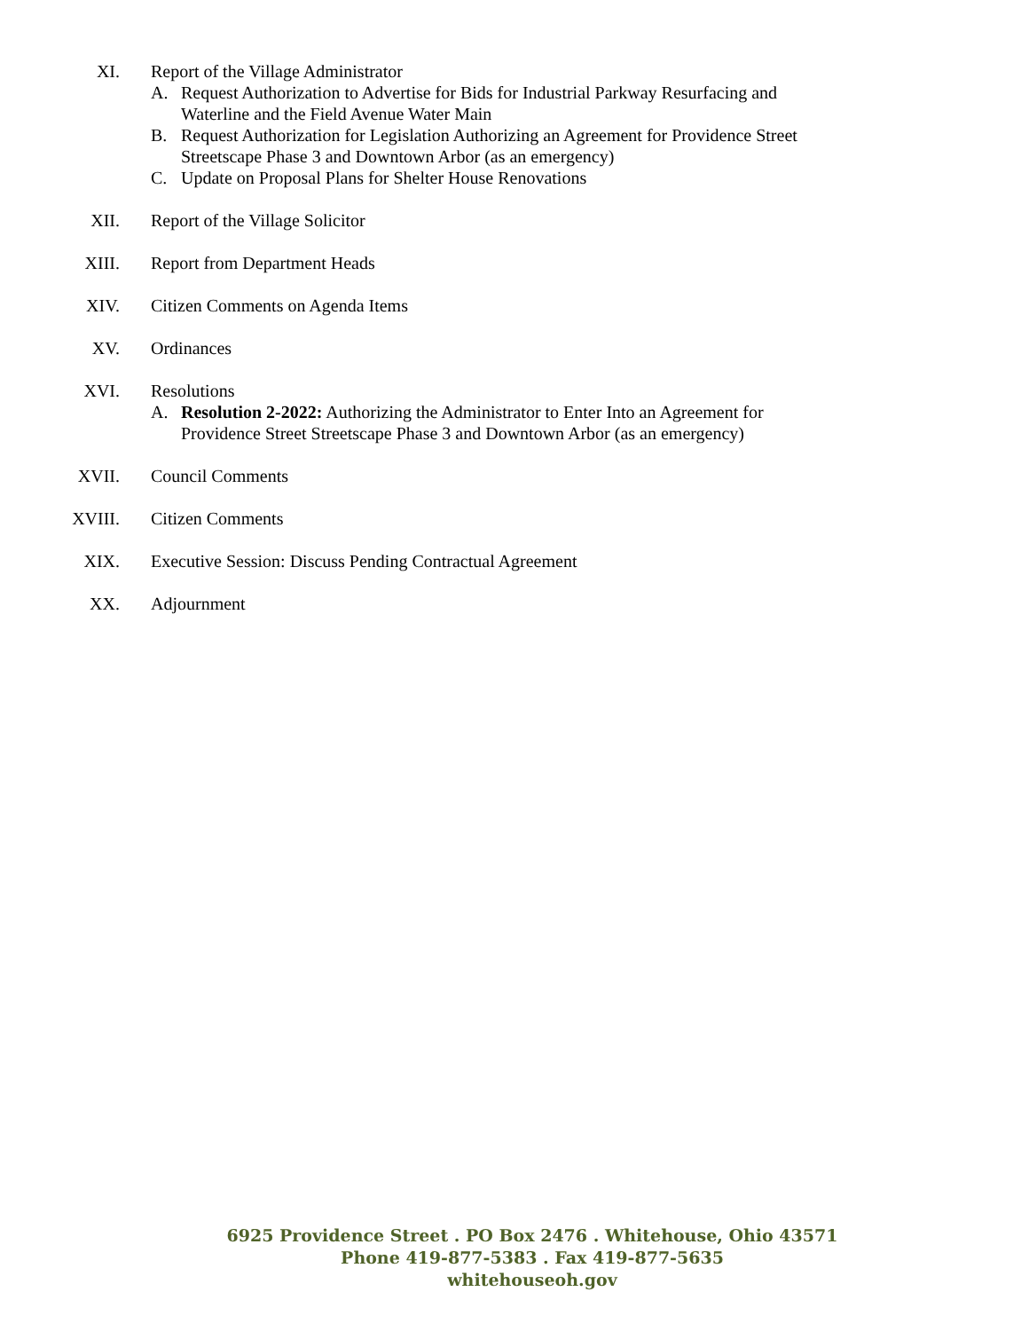XI. Report of the Village Administrator
A. Request Authorization to Advertise for Bids for Industrial Parkway Resurfacing and Waterline and the Field Avenue Water Main
B. Request Authorization for Legislation Authorizing an Agreement for Providence Street Streetscape Phase 3 and Downtown Arbor (as an emergency)
C. Update on Proposal Plans for Shelter House Renovations
XII. Report of the Village Solicitor
XIII. Report from Department Heads
XIV. Citizen Comments on Agenda Items
XV. Ordinances
XVI. Resolutions
A. Resolution 2-2022: Authorizing the Administrator to Enter Into an Agreement for Providence Street Streetscape Phase 3 and Downtown Arbor (as an emergency)
XVII. Council Comments
XVIII. Citizen Comments
XIX. Executive Session: Discuss Pending Contractual Agreement
XX. Adjournment
6925 Providence Street . PO Box 2476 . Whitehouse, Ohio 43571
Phone 419-877-5383 . Fax 419-877-5635
whitehouseoh.gov